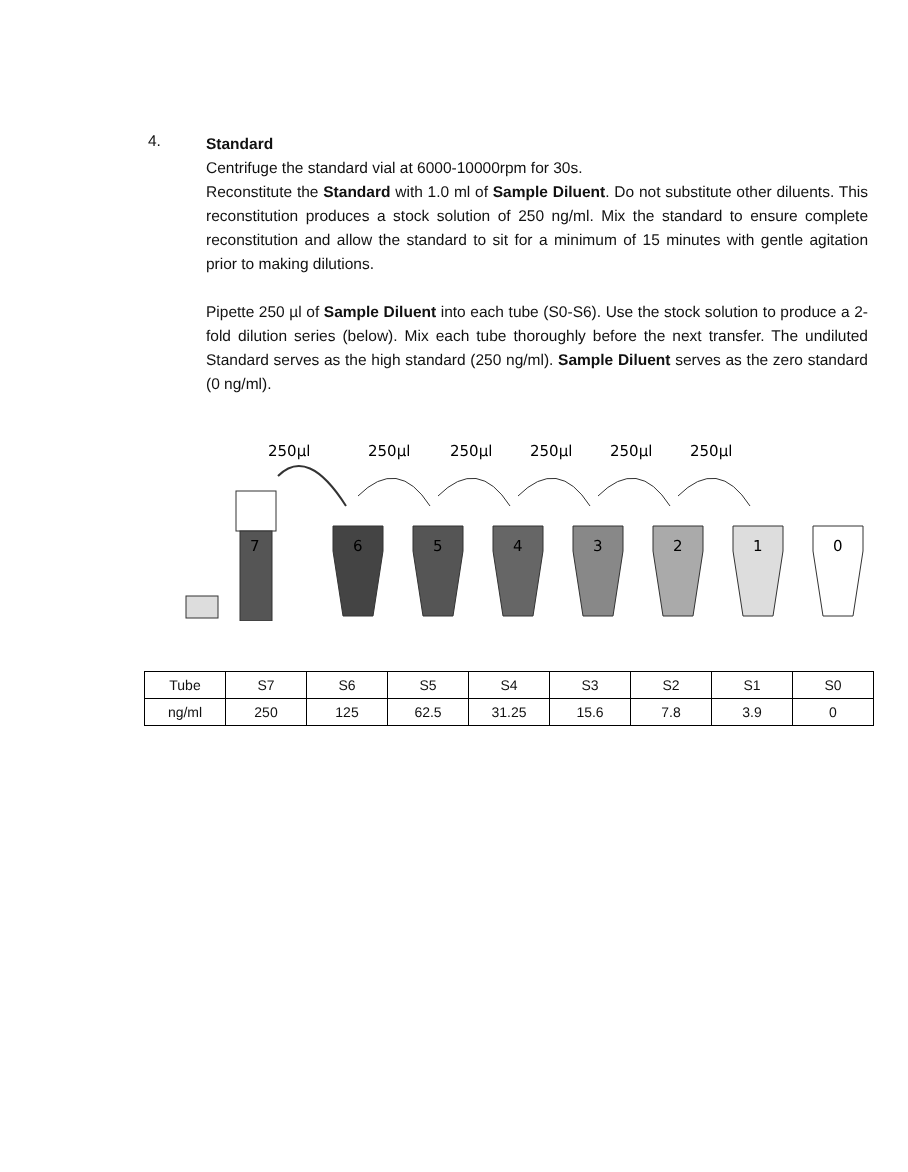4.
Standard
Centrifuge the standard vial at 6000-10000rpm for 30s.
Reconstitute the Standard with 1.0 ml of Sample Diluent. Do not substitute other diluents. This reconstitution produces a stock solution of 250 ng/ml. Mix the standard to ensure complete reconstitution and allow the standard to sit for a minimum of 15 minutes with gentle agitation prior to making dilutions.
Pipette 250 µl of Sample Diluent into each tube (S0-S6). Use the stock solution to produce a 2-fold dilution series (below). Mix each tube thoroughly before the next transfer. The undiluted Standard serves as the high standard (250 ng/ml). Sample Diluent serves as the zero standard (0 ng/ml).
250µl
250µl
250µl
250µl
250µl
250µl
7
6
5
4
3
2
1
0
| Tube | S7 | S6 | S5 | S4 | S3 | S2 | S1 | S0 |
| ng/ml | 250 | 125 | 62.5 | 31.25 | 15.6 | 7.8 | 3.9 | 0 |